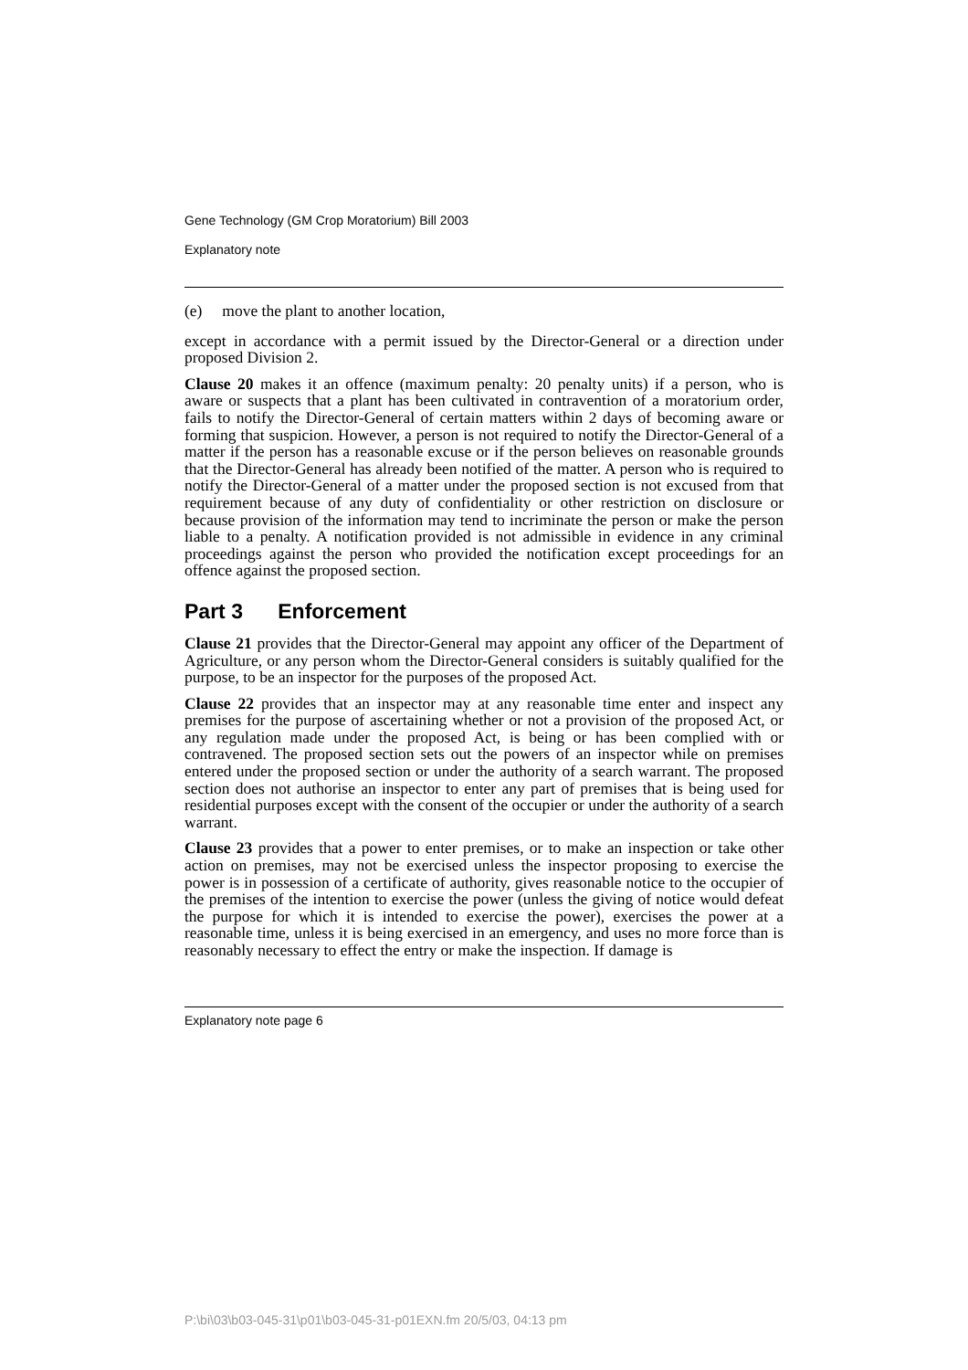Gene Technology (GM Crop Moratorium) Bill 2003
Explanatory note
(e) move the plant to another location,
except in accordance with a permit issued by the Director-General or a direction under proposed Division 2.
Clause 20 makes it an offence (maximum penalty: 20 penalty units) if a person, who is aware or suspects that a plant has been cultivated in contravention of a moratorium order, fails to notify the Director-General of certain matters within 2 days of becoming aware or forming that suspicion. However, a person is not required to notify the Director-General of a matter if the person has a reasonable excuse or if the person believes on reasonable grounds that the Director-General has already been notified of the matter. A person who is required to notify the Director-General of a matter under the proposed section is not excused from that requirement because of any duty of confidentiality or other restriction on disclosure or because provision of the information may tend to incriminate the person or make the person liable to a penalty. A notification provided is not admissible in evidence in any criminal proceedings against the person who provided the notification except proceedings for an offence against the proposed section.
Part 3 Enforcement
Clause 21 provides that the Director-General may appoint any officer of the Department of Agriculture, or any person whom the Director-General considers is suitably qualified for the purpose, to be an inspector for the purposes of the proposed Act.
Clause 22 provides that an inspector may at any reasonable time enter and inspect any premises for the purpose of ascertaining whether or not a provision of the proposed Act, or any regulation made under the proposed Act, is being or has been complied with or contravened. The proposed section sets out the powers of an inspector while on premises entered under the proposed section or under the authority of a search warrant. The proposed section does not authorise an inspector to enter any part of premises that is being used for residential purposes except with the consent of the occupier or under the authority of a search warrant.
Clause 23 provides that a power to enter premises, or to make an inspection or take other action on premises, may not be exercised unless the inspector proposing to exercise the power is in possession of a certificate of authority, gives reasonable notice to the occupier of the premises of the intention to exercise the power (unless the giving of notice would defeat the purpose for which it is intended to exercise the power), exercises the power at a reasonable time, unless it is being exercised in an emergency, and uses no more force than is reasonably necessary to effect the entry or make the inspection. If damage is
Explanatory note page 6
P:\bi\03\b03-045-31\p01\b03-045-31-p01EXN.fm 20/5/03, 04:13 pm